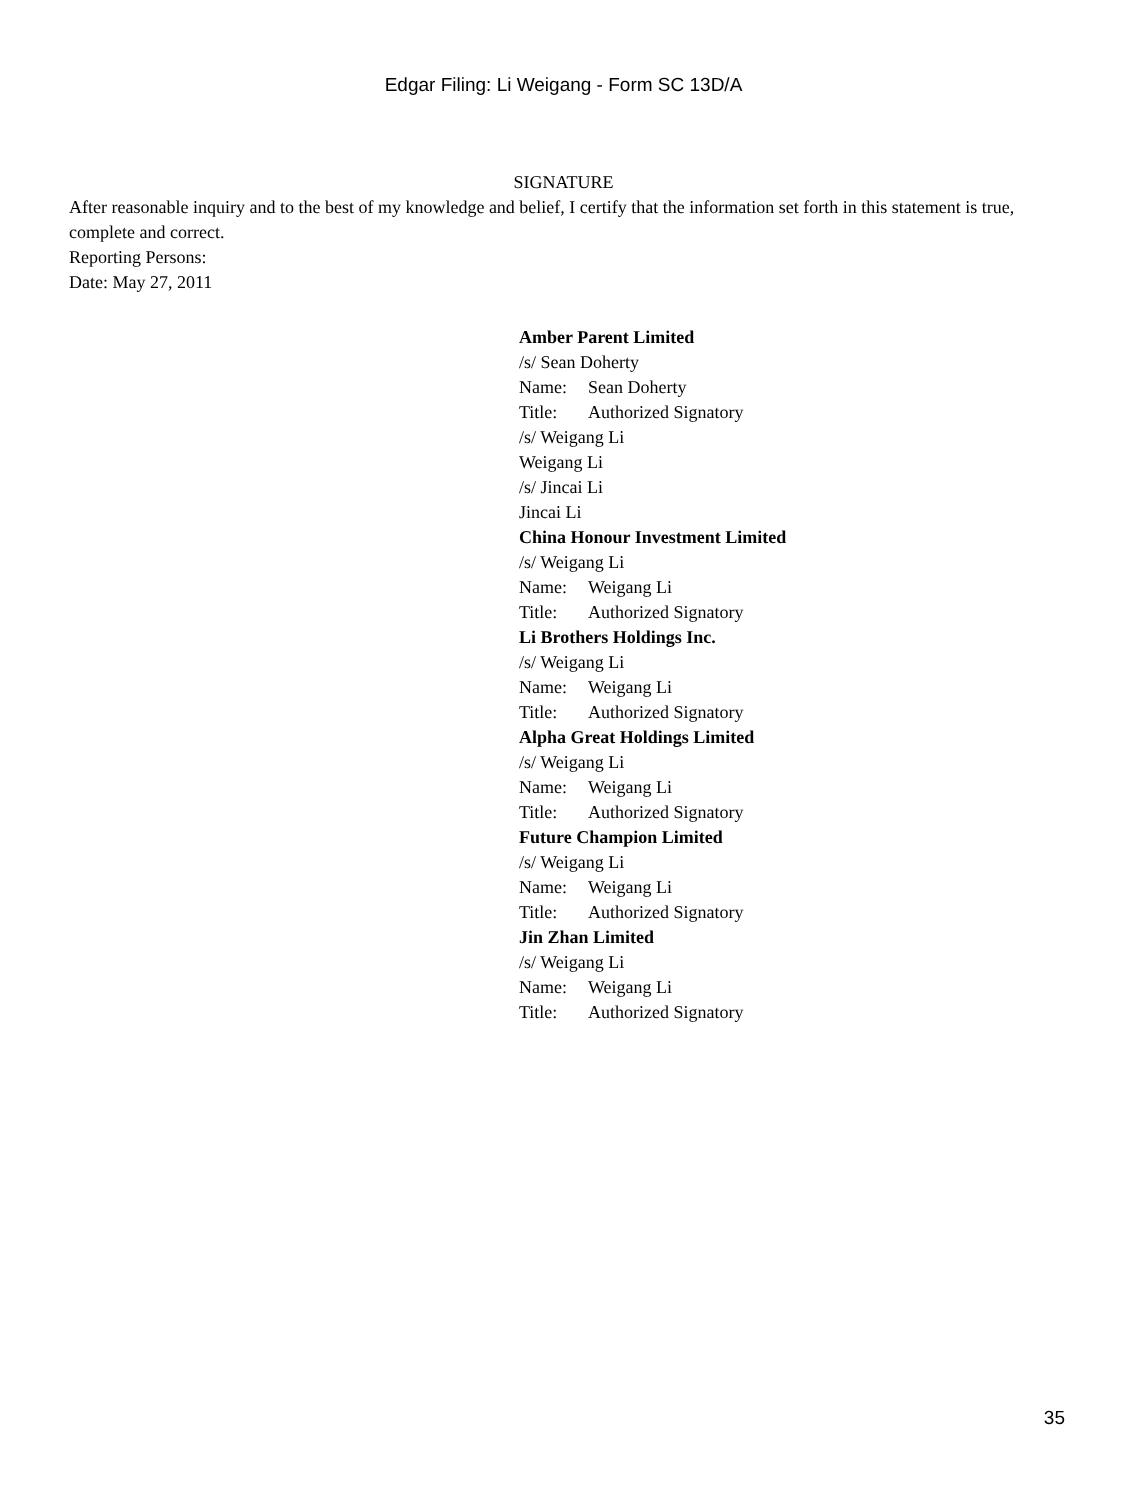Edgar Filing: Li Weigang - Form SC 13D/A
SIGNATURE
After reasonable inquiry and to the best of my knowledge and belief, I certify that the information set forth in this statement is true, complete and correct.
Reporting Persons:
Date: May 27, 2011
Amber Parent Limited
/s/ Sean Doherty
Name: Sean Doherty
Title: Authorized Signatory
/s/ Weigang Li
Weigang Li
/s/ Jincai Li
Jincai Li
China Honour Investment Limited
/s/ Weigang Li
Name: Weigang Li
Title: Authorized Signatory
Li Brothers Holdings Inc.
/s/ Weigang Li
Name: Weigang Li
Title: Authorized Signatory
Alpha Great Holdings Limited
/s/ Weigang Li
Name: Weigang Li
Title: Authorized Signatory
Future Champion Limited
/s/ Weigang Li
Name: Weigang Li
Title: Authorized Signatory
Jin Zhan Limited
/s/ Weigang Li
Name: Weigang Li
Title: Authorized Signatory
35